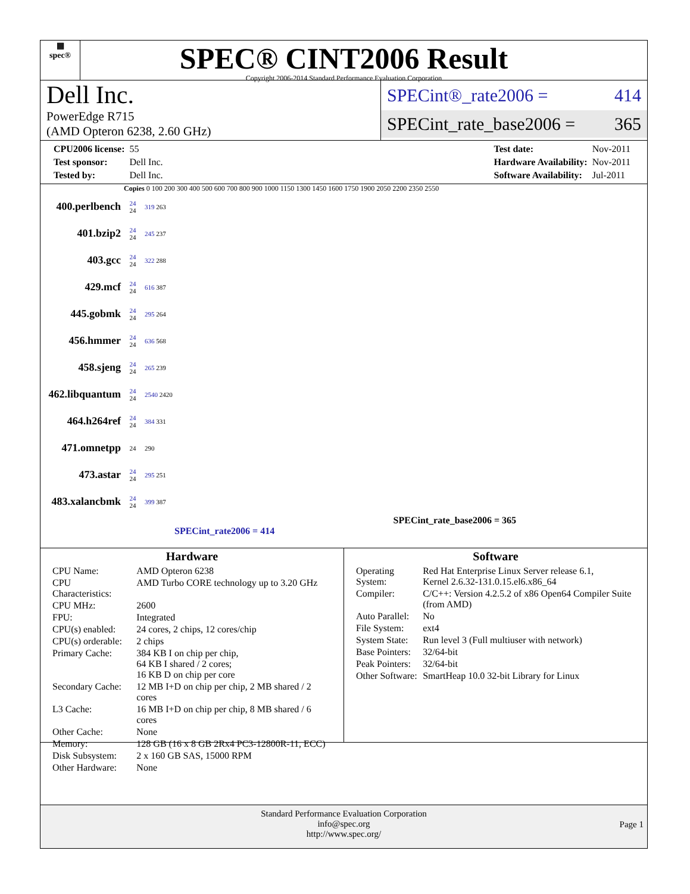▦
spec®
SPEC® CINT2006 Result
Copyright 2006-2014 Standard Performance Evaluation Corporation
Dell Inc.
PowerEdge R715
(AMD Opteron 6238, 2.60 GHz)
SPECint®_rate2006 = 414
SPECint_rate_base2006 = 365
| CPU2006 license: | 55 |
| Test sponsor: | Dell Inc. |
| Tested by: | Dell Inc. |
| Test date: | Nov-2011 |
| Hardware Availability: | Nov-2011 |
| Software Availability: | Jul-2011 |
Copies 0 100 200 300 400 500 600 700 800 900 1000 1150 1300 1450 1600 1750 1900 2050 2200 2350 2550
400.perlbench
24
24
319 263
401.bzip2
24
24
245 237
403.gcc
24
24
322 288
429.mcf
24
24
616 387
445.gobmk
24
24
295 264
456.hmmer
24
24
636 568
458.sjeng
24
24
265 239
462.libquantum
24
24
2540 2420
464.h264ref
24
24
384 331
471.omnetpp
24 290
473.astar
24
24
295 251
483.xalancbmk
24
24
399 387
SPECint_rate_base2006 = 365
SPECint_rate2006 = 414
Hardware
| CPU Name: | AMD Opteron 6238 |
| CPU Characteristics: | AMD Turbo CORE technology up to 3.20 GHz |
| CPU MHz: | 2600 |
| FPU: | Integrated |
| CPU(s) enabled: | 24 cores, 2 chips, 12 cores/chip |
| CPU(s) orderable: | 2 chips |
| Primary Cache: | 384 KB I on chip per chip, 64 KB I shared / 2 cores; 16 KB D on chip per core |
| Secondary Cache: | 12 MB I+D on chip per chip, 2 MB shared / 2 cores |
| L3 Cache: | 16 MB I+D on chip per chip, 8 MB shared / 6 cores |
| Other Cache: | None |
| Memory: | 128 GB (16 x 8 GB 2Rx4 PC3-12800R-11, ECC) |
| Disk Subsystem: | 2 x 160 GB SAS, 15000 RPM |
| Other Hardware: | None |
Software
| Operating System: | Red Hat Enterprise Linux Server release 6.1, Kernel 2.6.32-131.0.15.el6.x86_64 |
| Compiler: | C/C++: Version 4.2.5.2 of x86 Open64 Compiler Suite (from AMD) |
| Auto Parallel: | No |
| File System: | ext4 |
| System State: | Run level 3 (Full multiuser with network) |
| Base Pointers: | 32/64-bit |
| Peak Pointers: | 32/64-bit |
| Other Software: | SmartHeap 10.0 32-bit Library for Linux |
Standard Performance Evaluation Corporation
info@spec.org
http://www.spec.org/
Page 1